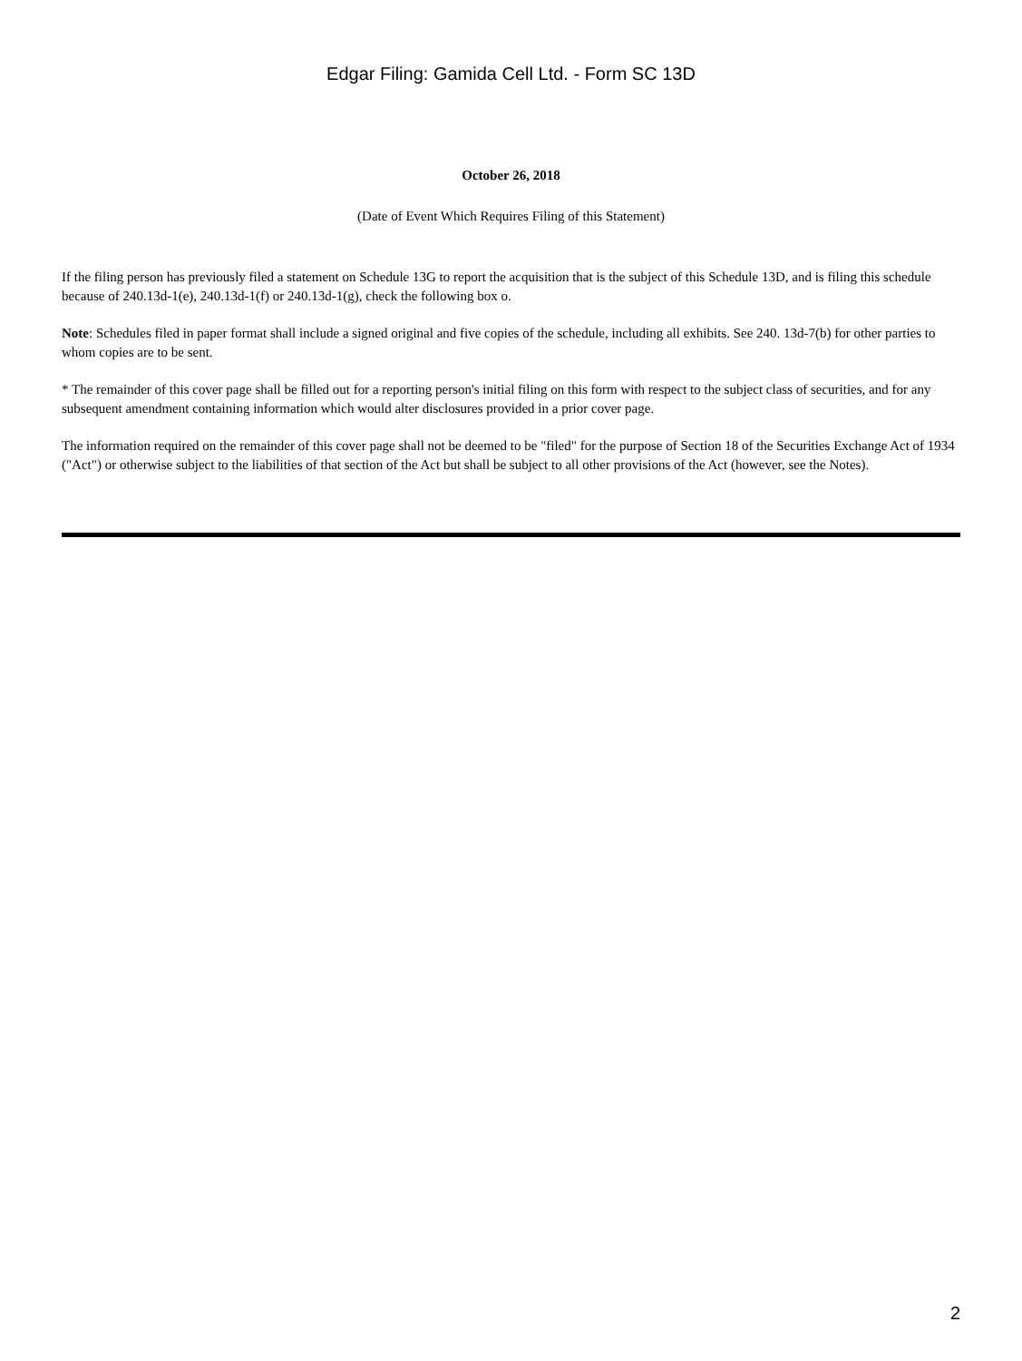Edgar Filing: Gamida Cell Ltd. - Form SC 13D
October 26, 2018
(Date of Event Which Requires Filing of this Statement)
If the filing person has previously filed a statement on Schedule 13G to report the acquisition that is the subject of this Schedule 13D, and is filing this schedule because of 240.13d-1(e), 240.13d-1(f) or 240.13d-1(g), check the following box o.
Note: Schedules filed in paper format shall include a signed original and five copies of the schedule, including all exhibits. See 240. 13d-7(b) for other parties to whom copies are to be sent.
* The remainder of this cover page shall be filled out for a reporting person's initial filing on this form with respect to the subject class of securities, and for any subsequent amendment containing information which would alter disclosures provided in a prior cover page.
The information required on the remainder of this cover page shall not be deemed to be "filed" for the purpose of Section 18 of the Securities Exchange Act of 1934 ("Act") or otherwise subject to the liabilities of that section of the Act but shall be subject to all other provisions of the Act (however, see the Notes).
2